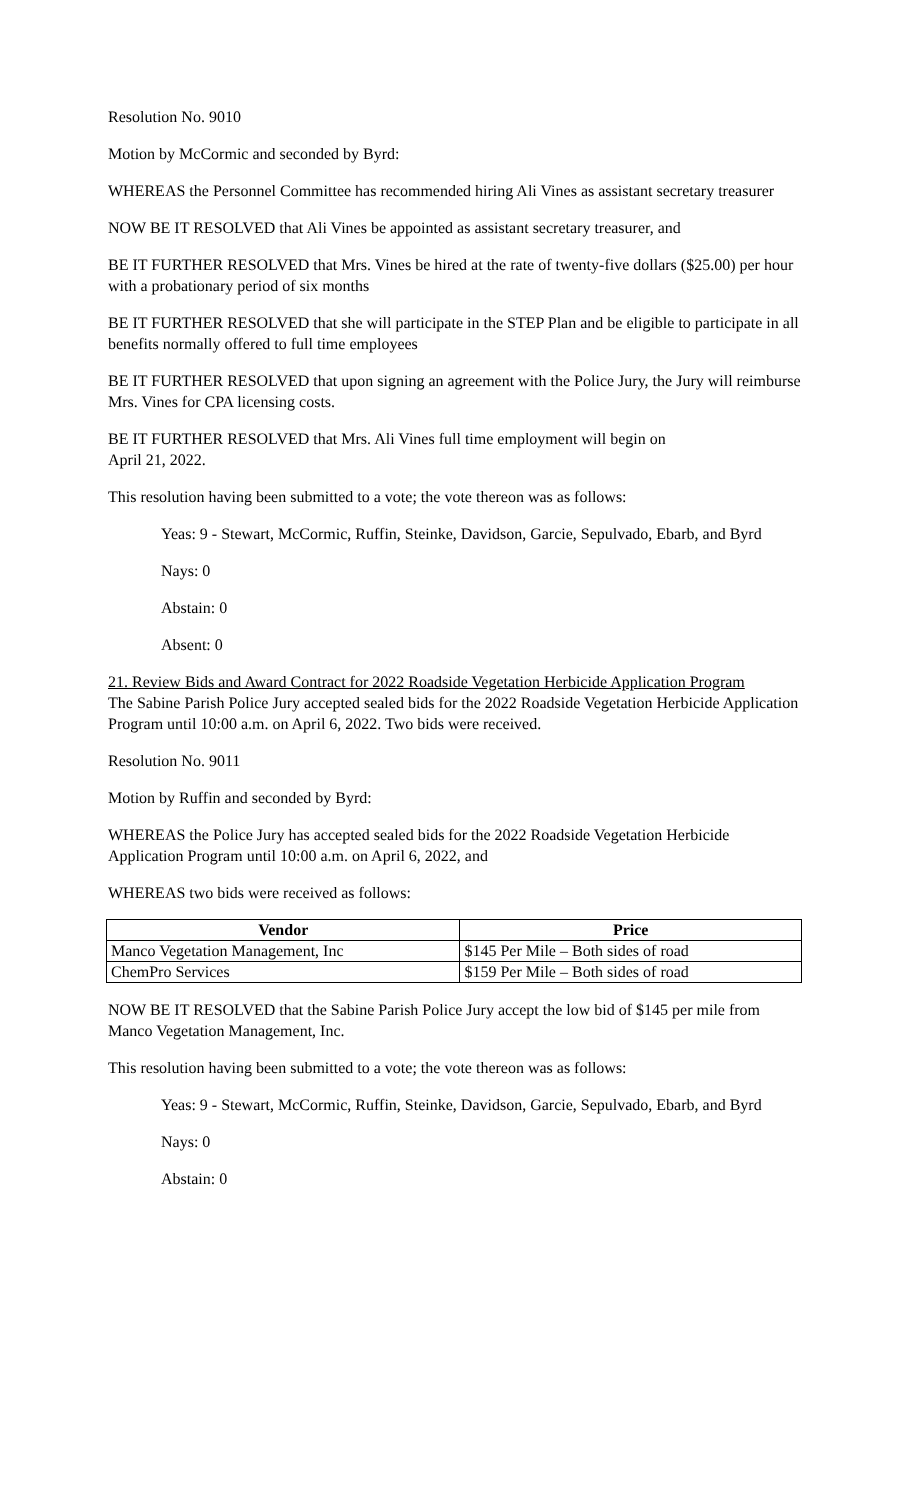Resolution No. 9010
Motion by McCormic and seconded by Byrd:
WHEREAS the Personnel Committee has recommended hiring Ali Vines as assistant secretary treasurer
NOW BE IT RESOLVED that Ali Vines be appointed as assistant secretary treasurer, and
BE IT FURTHER RESOLVED that Mrs. Vines be hired at the rate of twenty-five dollars ($25.00) per hour with a probationary period of six months
BE IT FURTHER RESOLVED that she will participate in the STEP Plan and be eligible to participate in all benefits normally offered to full time employees
BE IT FURTHER RESOLVED that upon signing an agreement with the Police Jury, the Jury will reimburse Mrs. Vines for CPA licensing costs.
BE IT FURTHER RESOLVED that Mrs. Ali Vines full time employment will begin on
April 21, 2022.
This resolution having been submitted to a vote; the vote thereon was as follows:
Yeas: 9 - Stewart, McCormic, Ruffin, Steinke, Davidson, Garcie, Sepulvado, Ebarb, and Byrd
Nays: 0
Abstain: 0
Absent: 0
21. Review Bids and Award Contract for 2022 Roadside Vegetation Herbicide Application Program
The Sabine Parish Police Jury accepted sealed bids for the 2022 Roadside Vegetation Herbicide Application Program until 10:00 a.m. on April 6, 2022. Two bids were received.
Resolution No. 9011
Motion by Ruffin and seconded by Byrd:
WHEREAS the Police Jury has accepted sealed bids for the 2022 Roadside Vegetation Herbicide Application Program until 10:00 a.m. on April 6, 2022, and
WHEREAS two bids were received as follows:
| Vendor | Price |
| --- | --- |
| Manco Vegetation Management, Inc | $145 Per Mile – Both sides of road |
| ChemPro Services | $159 Per Mile – Both sides of road |
NOW BE IT RESOLVED that the Sabine Parish Police Jury accept the low bid of $145 per mile from Manco Vegetation Management, Inc.
This resolution having been submitted to a vote; the vote thereon was as follows:
Yeas: 9 - Stewart, McCormic, Ruffin, Steinke, Davidson, Garcie, Sepulvado, Ebarb, and Byrd
Nays: 0
Abstain: 0